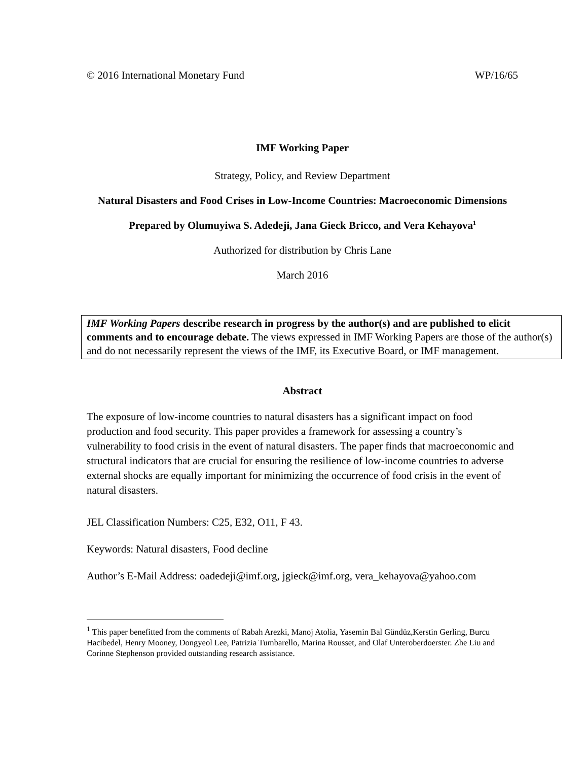© 2016 International Monetary Fund WP/16/65
IMF Working Paper
Strategy, Policy, and Review Department
Natural Disasters and Food Crises in Low-Income Countries: Macroeconomic Dimensions
Prepared by Olumuyiwa S. Adedeji, Jana Gieck Bricco, and Vera Kehayova<sup>1</sup>
Authorized for distribution by Chris Lane
March 2016
IMF Working Papers describe research in progress by the author(s) and are published to elicit comments and to encourage debate. The views expressed in IMF Working Papers are those of the author(s) and do not necessarily represent the views of the IMF, its Executive Board, or IMF management.
Abstract
The exposure of low-income countries to natural disasters has a significant impact on food production and food security. This paper provides a framework for assessing a country’s vulnerability to food crisis in the event of natural disasters. The paper finds that macroeconomic and structural indicators that are crucial for ensuring the resilience of low-income countries to adverse external shocks are equally important for minimizing the occurrence of food crisis in the event of natural disasters.
JEL Classification Numbers: C25, E32, O11, F 43.
Keywords: Natural disasters, Food decline
Author’s E-Mail Address: oadedeji@imf.org, jgieck@imf.org, vera_kehayova@yahoo.com
<sup>1</sup> This paper benefitted from the comments of Rabah Arezki, Manoj Atolia, Yasemin Bal Gündüz,Kerstin Gerling, Burcu Hacibedel, Henry Mooney, Dongyeol Lee, Patrizia Tumbarello, Marina Rousset, and Olaf Unteroberdoerster. Zhe Liu and Corinne Stephenson provided outstanding research assistance.